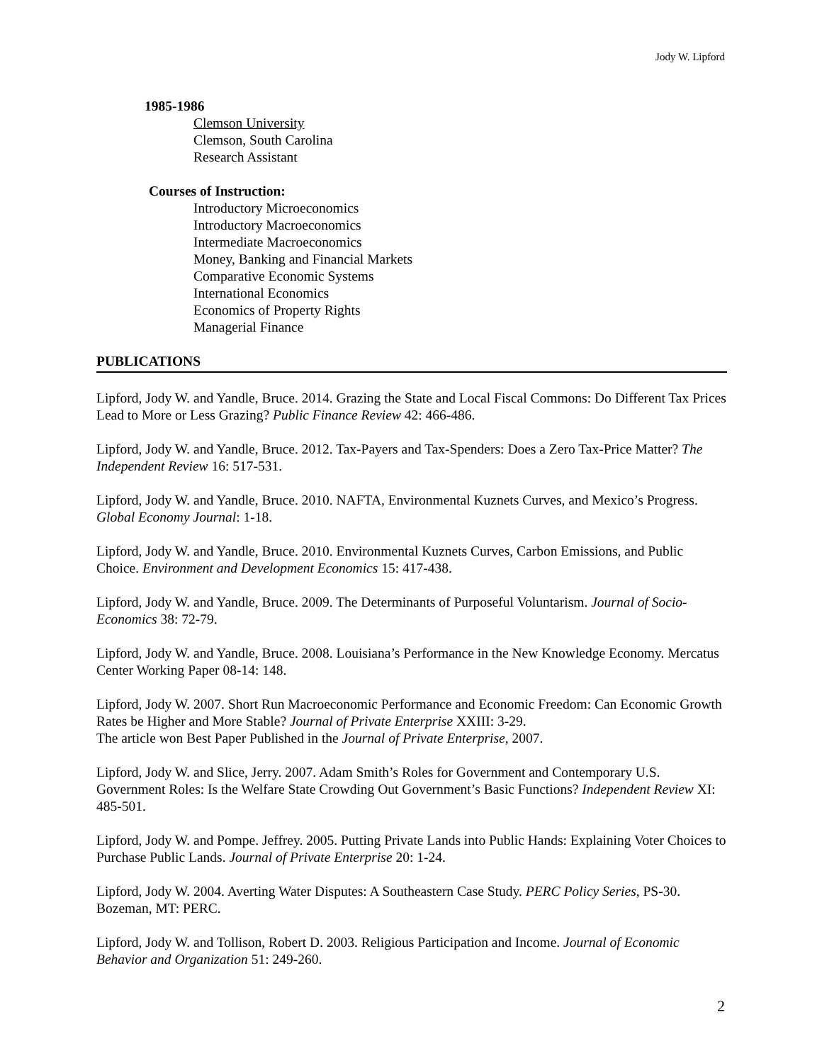Jody W. Lipford
1985-1986
Clemson University
Clemson, South Carolina
Research Assistant
Courses of Instruction:
Introductory Microeconomics
Introductory Macroeconomics
Intermediate Macroeconomics
Money, Banking and Financial Markets
Comparative Economic Systems
International Economics
Economics of Property Rights
Managerial Finance
PUBLICATIONS
Lipford, Jody W. and Yandle, Bruce. 2014. Grazing the State and Local Fiscal Commons: Do Different Tax Prices Lead to More or Less Grazing? Public Finance Review 42: 466-486.
Lipford, Jody W. and Yandle, Bruce. 2012. Tax-Payers and Tax-Spenders: Does a Zero Tax-Price Matter? The Independent Review 16: 517-531.
Lipford, Jody W. and Yandle, Bruce. 2010. NAFTA, Environmental Kuznets Curves, and Mexico’s Progress. Global Economy Journal: 1-18.
Lipford, Jody W. and Yandle, Bruce. 2010. Environmental Kuznets Curves, Carbon Emissions, and Public Choice. Environment and Development Economics 15: 417-438.
Lipford, Jody W. and Yandle, Bruce. 2009. The Determinants of Purposeful Voluntarism. Journal of Socio-Economics 38: 72-79.
Lipford, Jody W. and Yandle, Bruce. 2008. Louisiana’s Performance in the New Knowledge Economy. Mercatus Center Working Paper 08-14: 148.
Lipford, Jody W. 2007. Short Run Macroeconomic Performance and Economic Freedom: Can Economic Growth Rates be Higher and More Stable? Journal of Private Enterprise XXIII: 3-29.
The article won Best Paper Published in the Journal of Private Enterprise, 2007.
Lipford, Jody W. and Slice, Jerry. 2007. Adam Smith’s Roles for Government and Contemporary U.S. Government Roles: Is the Welfare State Crowding Out Government’s Basic Functions? Independent Review XI: 485-501.
Lipford, Jody W. and Pompe. Jeffrey. 2005. Putting Private Lands into Public Hands: Explaining Voter Choices to Purchase Public Lands. Journal of Private Enterprise 20: 1-24.
Lipford, Jody W. 2004. Averting Water Disputes: A Southeastern Case Study. PERC Policy Series, PS-30. Bozeman, MT: PERC.
Lipford, Jody W. and Tollison, Robert D. 2003. Religious Participation and Income. Journal of Economic Behavior and Organization 51: 249-260.
2